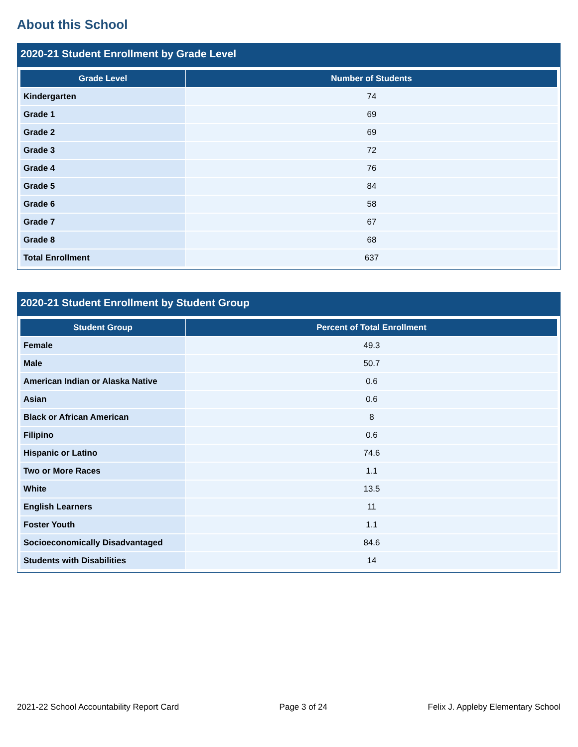About this School
2020-21 Student Enrollment by Grade Level
| Grade Level | Number of Students |
| --- | --- |
| Kindergarten | 74 |
| Grade 1 | 69 |
| Grade 2 | 69 |
| Grade 3 | 72 |
| Grade 4 | 76 |
| Grade 5 | 84 |
| Grade 6 | 58 |
| Grade 7 | 67 |
| Grade 8 | 68 |
| Total Enrollment | 637 |
2020-21 Student Enrollment by Student Group
| Student Group | Percent of Total Enrollment |
| --- | --- |
| Female | 49.3 |
| Male | 50.7 |
| American Indian or Alaska Native | 0.6 |
| Asian | 0.6 |
| Black or African American | 8 |
| Filipino | 0.6 |
| Hispanic or Latino | 74.6 |
| Two or More Races | 1.1 |
| White | 13.5 |
| English Learners | 11 |
| Foster Youth | 1.1 |
| Socioeconomically Disadvantaged | 84.6 |
| Students with Disabilities | 14 |
2021-22 School Accountability Report Card Page 3 of 24 Felix J. Appleby Elementary School